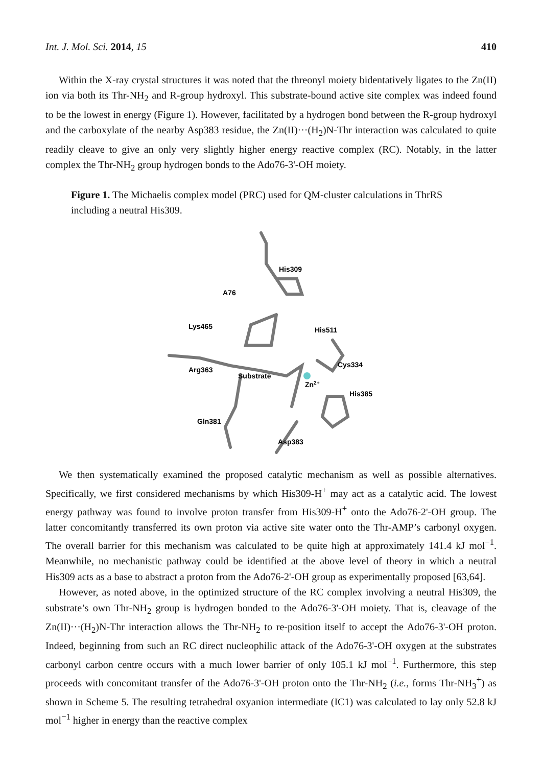Int. J. Mol. Sci. 2014, 15 410
Within the X-ray crystal structures it was noted that the threonyl moiety bidentatively ligates to the Zn(II) ion via both its Thr-NH<sub>2</sub> and R-group hydroxyl. This substrate-bound active site complex was indeed found to be the lowest in energy (Figure 1). However, facilitated by a hydrogen bond between the R-group hydroxyl and the carboxylate of the nearby Asp383 residue, the Zn(II)···(H<sub>2</sub>)N-Thr interaction was calculated to quite readily cleave to give an only very slightly higher energy reactive complex (RC). Notably, in the latter complex the Thr-NH<sub>2</sub> group hydrogen bonds to the Ado76-3'-OH moiety.
Figure 1. The Michaelis complex model (PRC) used for QM-cluster calculations in ThrRS including a neutral His309.
His309
A76
Lys465
His511
Cys334
Arg363
Substrate
Zn2+
His385
Gln381
Asp383
We then systematically examined the proposed catalytic mechanism as well as possible alternatives. Specifically, we first considered mechanisms by which His309-H<sup>+</sup> may act as a catalytic acid. The lowest energy pathway was found to involve proton transfer from His309-H<sup>+</sup> onto the Ado76-2'-OH group. The latter concomitantly transferred its own proton via active site water onto the Thr-AMP’s carbonyl oxygen. The overall barrier for this mechanism was calculated to be quite high at approximately 141.4 kJ mol<sup>−1</sup>. Meanwhile, no mechanistic pathway could be identified at the above level of theory in which a neutral His309 acts as a base to abstract a proton from the Ado76-2'-OH group as experimentally proposed [63,64].
However, as noted above, in the optimized structure of the RC complex involving a neutral His309, the substrate’s own Thr-NH<sub>2</sub> group is hydrogen bonded to the Ado76-3'-OH moiety. That is, cleavage of the Zn(II)···(H<sub>2</sub>)N-Thr interaction allows the Thr-NH<sub>2</sub> to re-position itself to accept the Ado76-3'-OH proton. Indeed, beginning from such an RC direct nucleophilic attack of the Ado76-3'-OH oxygen at the substrates carbonyl carbon centre occurs with a much lower barrier of only 105.1 kJ mol<sup>−1</sup>. Furthermore, this step proceeds with concomitant transfer of the Ado76-3'-OH proton onto the Thr-NH<sub>2</sub> (i.e., forms Thr-NH<sub>3</sub><sup>+</sup>) as shown in Scheme 5. The resulting tetrahedral oxyanion intermediate (IC1) was calculated to lay only 52.8 kJ mol<sup>−1</sup> higher in energy than the reactive complex